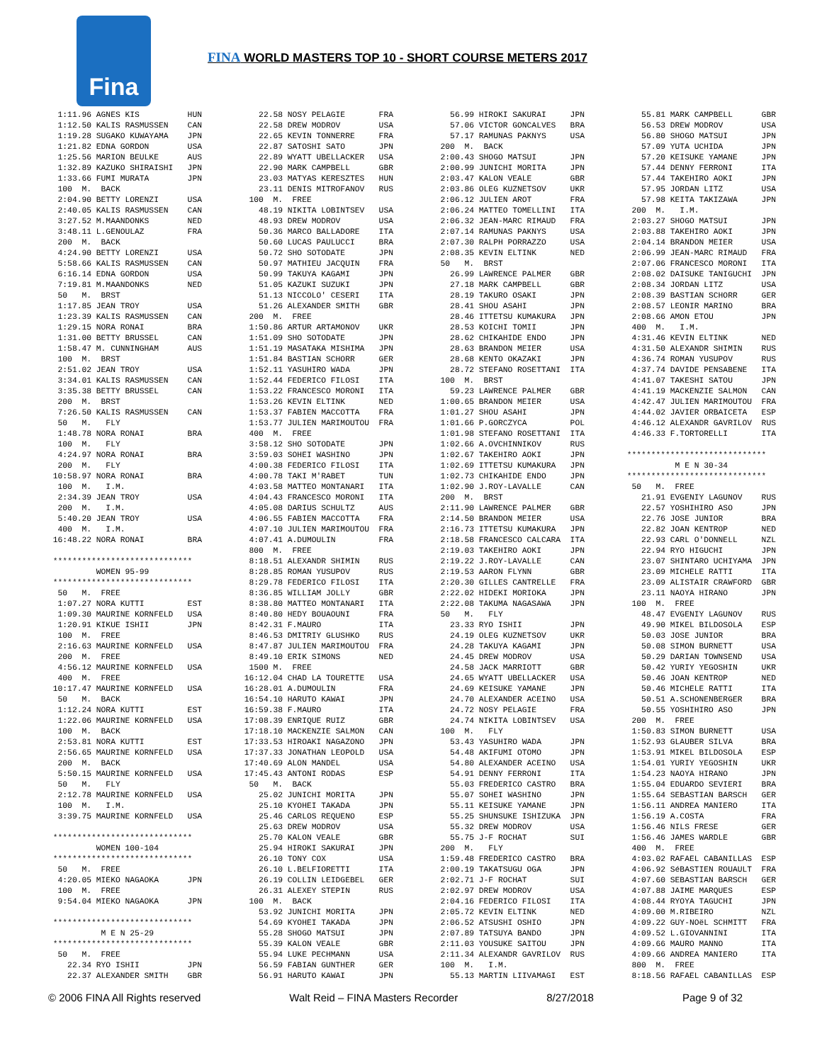Fina
FINA WORLD MASTERS TOP 10 - SHORT COURSE METERS 2017
  1:11.96 AGNES KIS          HUN
  1:12.50 KALIS RASMUSSEN    CAN
  1:19.28 SUGAKO KUWAYAMA    JPN
  1:21.82 EDNA GORDON        USA
  1:25.56 MARION BEULKE      AUS
  1:32.89 KAZUKO SHIRAISHI   JPN
  1:33.66 FUMI MURATA        JPN
  100  M.  BACK
  2:04.90 BETTY LORENZI      USA
  2:40.05 KALIS RASMUSSEN    CAN
  3:27.52 M.MAANDONKS        NED
  3:48.11 L.GENOULAZ         FRA
  200  M.  BACK
  4:24.90 BETTY LORENZI      USA
  5:58.66 KALIS RASMUSSEN    CAN
  6:16.14 EDNA GORDON        USA
  7:19.81 M.MAANDONKS        NED
  50   M.  BRST
  1:17.85 JEAN TROY          USA
  1:23.39 KALIS RASMUSSEN    CAN
  1:29.15 NORA RONAI         BRA
  1:31.00 BETTY BRUSSEL      CAN
  1:58.47 M. CUNNINGHAM      AUS
  100  M.  BRST
  2:51.02 JEAN TROY          USA
  3:34.01 KALIS RASMUSSEN    CAN
  3:35.38 BETTY BRUSSEL      CAN
  200  M.  BRST
  7:26.50 KALIS RASMUSSEN    CAN
  50   M.   FLY
  1:48.78 NORA RONAI         BRA
  100  M.   FLY
  4:24.97 NORA RONAI         BRA
  200  M.   FLY
 10:58.97 NORA RONAI         BRA
  100  M.   I.M.
  2:34.39 JEAN TROY          USA
  200  M.   I.M.
  5:40.20 JEAN TROY          USA
  400  M.   I.M.
 16:48.22 NORA RONAI         BRA

 *****************************
          WOMEN 95-99
 *****************************
  50   M.  FREE
  1:07.27 NORA KUTTI         EST
  1:09.30 MAURINE KORNFELD   USA
  1:20.91 KIKUE ISHII        JPN
  100  M.  FREE
  2:16.63 MAURINE KORNFELD   USA
  200  M.  FREE
  4:56.12 MAURINE KORNFELD   USA
  400  M.  FREE
 10:17.47 MAURINE KORNFELD   USA
  50   M.  BACK
  1:12.24 NORA KUTTI         EST
  1:22.06 MAURINE KORNFELD   USA
  100  M.  BACK
  2:53.81 NORA KUTTI         EST
  2:56.65 MAURINE KORNFELD   USA
  200  M.  BACK
  5:50.15 MAURINE KORNFELD   USA
  50   M.   FLY
  2:12.78 MAURINE KORNFELD   USA
  100  M.   I.M.
  3:39.75 MAURINE KORNFELD   USA

 *****************************
          WOMEN 100-104
 *****************************
  50   M.  FREE
  4:20.05 MIEKO NAGAOKA      JPN
  100  M.  FREE
  9:54.04 MIEKO NAGAOKA      JPN

 *****************************
           M E N 25-29
 *****************************
  50   M.  FREE
    22.34 RYO ISHII          JPN
    22.37 ALEXANDER SMITH    GBR
    22.58 NOSY PELAGIE       FRA
    22.58 DREW MODROV        USA
    22.65 KEVIN TONNERRE     FRA
    22.87 SATOSHI SATO       JPN
    22.89 WYATT UBELLACKER   USA
    22.90 MARK CAMPBELL      GBR
    23.03 MATYAS KERESZTES   HUN
    23.11 DENIS MITROFANOV   RUS
  100  M.  FREE
    48.19 NIKITA LOBINTSEV   USA
    48.93 DREW MODROV        USA
    50.36 MARCO BALLADORE    ITA
    50.60 LUCAS PAULUCCI     BRA
    50.72 SHO SOTODATE       JPN
    50.97 MATHIEU JACQUIN    FRA
    50.99 TAKUYA KAGAMI      JPN
    51.05 KAZUKI SUZUKI      JPN
    51.13 NICCOLO' CESERI    ITA
    51.26 ALEXANDER SMITH    GBR
  200  M.  FREE
  1:50.86 ARTUR ARTAMONOV    UKR
  1:51.09 SHO SOTODATE       JPN
  1:51.19 MASATAKA MISHIMA   JPN
  1:51.84 BASTIAN SCHORR     GER
  1:52.11 YASUHIRO WADA      JPN
  1:52.44 FEDERICO FILOSI    ITA
  1:53.22 FRANCESCO MORONI   ITA
  1:53.26 KEVIN ELTINK       NED
  1:53.37 FABIEN MACCOTTA    FRA
  1:53.77 JULIEN MARIMOUTOU  FRA
  400  M.  FREE
  3:58.12 SHO SOTODATE       JPN
  3:59.03 SOHEI WASHINO      JPN
  4:00.38 FEDERICO FILOSI    ITA
  4:00.78 TAKI M'RABET       TUN
  4:03.58 MATTEO MONTANARI   ITA
  4:04.43 FRANCESCO MORONI   ITA
  4:05.08 DARIUS SCHULTZ     AUS
  4:06.55 FABIEN MACCOTTA    FRA
  4:07.10 JULIEN MARIMOUTOU  FRA
  4:07.41 A.DUMOULIN         FRA
  800  M.  FREE
  8:18.51 ALEXANDR SHIMIN    RUS
  8:28.85 ROMAN YUSUPOV      RUS
  8:29.78 FEDERICO FILOSI    ITA
  8:36.85 WILLIAM JOLLY      GBR
  8:38.80 MATTEO MONTANARI   ITA
  8:40.80 HEDY BOUAOUNI      FRA
  8:42.31 F.MAURO            ITA
  8:46.53 DMITRIY GLUSHKO    RUS
  8:47.87 JULIEN MARIMOUTOU  FRA
  8:49.10 ERIK SIMONS        NED
  1500 M.  FREE
 16:12.04 CHAD LA TOURETTE   USA
 16:28.01 A.DUMOULIN         FRA
 16:54.10 HARUTO KAWAI       JPN
 16:59.38 F.MAURO            ITA
 17:08.39 ENRIQUE RUIZ       GBR
 17:18.10 MACKENZIE SALMON   CAN
 17:33.53 HIROAKI NAGAZONO   JPN
 17:37.33 JONATHAN LEOPOLD   USA
 17:40.69 ALON MANDEL        USA
 17:45.43 ANTONI RODAS       ESP
  50   M.  BACK
    25.02 JUNICHI MORITA     JPN
    25.10 KYOHEI TAKADA      JPN
    25.46 CARLOS REQUENO     ESP
    25.63 DREW MODROV        USA
    25.70 KALON VEALE        GBR
    25.94 HIROKI SAKURAI     JPN
    26.10 TONY COX           USA
    26.10 L.BELFIORETTI      ITA
    26.19 COLLIN LEIDGEBEL   GER
    26.31 ALEXEY STEPIN      RUS
  100  M.  BACK
    53.92 JUNICHI MORITA     JPN
    54.69 KYOHEI TAKADA      JPN
    55.28 SHOGO MATSUI       JPN
    55.39 KALON VEALE        GBR
    55.94 LUKE PECHMANN      USA
    56.59 FABIAN GUNTHER     GER
    56.91 HARUTO KAWAI       JPN
    56.99 HIROKI SAKURAI     JPN
    57.06 VICTOR GONCALVES   BRA
    57.17 RAMUNAS PAKNYS     USA
  200  M.  BACK
  2:00.43 SHOGO MATSUI       JPN
  2:00.99 JUNICHI MORITA     JPN
  2:03.47 KALON VEALE        GBR
  2:03.86 OLEG KUZNETSOV     UKR
  2:06.12 JULIEN AROT        FRA
  2:06.24 MATTEO TOMELLINI   ITA
  2:06.32 JEAN-MARC RIMAUD   FRA
  2:07.14 RAMUNAS PAKNYS     USA
  2:07.30 RALPH PORRAZZO     USA
  2:08.35 KEVIN ELTINK       NED
  50   M.  BRST
    26.99 LAWRENCE PALMER    GBR
    27.18 MARK CAMPBELL      GBR
    28.19 TAKURO OSAKI       JPN
    28.41 SHOU ASAHI         JPN
    28.46 ITTETSU KUMAKURA   JPN
    28.53 KOICHI TOMII       JPN
    28.62 CHIKAHIDE ENDO     JPN
    28.63 BRANDON MEIER      USA
    28.68 KENTO OKAZAKI      JPN
    28.72 STEFANO ROSETTANI  ITA
  100  M.  BRST
    59.23 LAWRENCE PALMER    GBR
  1:00.65 BRANDON MEIER      USA
  1:01.27 SHOU ASAHI         JPN
  1:01.66 P.GORCZYCA         POL
  1:01.98 STEFANO ROSETTANI  ITA
  1:02.66 A.OVCHINNIKOV      RUS
  1:02.67 TAKEHIRO AOKI      JPN
  1:02.69 ITTETSU KUMAKURA   JPN
  1:02.73 CHIKAHIDE ENDO     JPN
  1:02.90 J.ROY-LAVALLE      CAN
  200  M.  BRST
  2:11.90 LAWRENCE PALMER    GBR
  2:14.50 BRANDON MEIER      USA
  2:16.73 ITTETSU KUMAKURA   JPN
  2:18.58 FRANCESCO CALCARA  ITA
  2:19.03 TAKEHIRO AOKI      JPN
  2:19.22 J.ROY-LAVALLE      CAN
  2:19.53 AARON FLYNN        GBR
  2:20.30 GILLES CANTRELLE   FRA
  2:22.02 HIDEKI MORIOKA     JPN
  2:22.08 TAKUMA NAGASAWA    JPN
  50   M.   FLY
    23.33 RYO ISHII          JPN
    24.19 OLEG KUZNETSOV     UKR
    24.28 TAKUYA KAGAMI      JPN
    24.45 DREW MODROV        USA
    24.58 JACK MARRIOTT      GBR
    24.65 WYATT UBELLACKER   USA
    24.69 KEISUKE YAMANE     JPN
    24.70 ALEXANDER ACEINO   USA
    24.72 NOSY PELAGIE       FRA
    24.74 NIKITA LOBINTSEV   USA
  100  M.   FLY
    53.43 YASUHIRO WADA      JPN
    54.48 AKIFUMI OTOMO      JPN
    54.80 ALEXANDER ACEINO   USA
    54.91 DENNY FERRONI      ITA
    55.03 FREDERICO CASTRO   BRA
    55.07 SOHEI WASHINO      JPN
    55.11 KEISUKE YAMANE     JPN
    55.25 SHUNSUKE ISHIZUKA  JPN
    55.32 DREW MODROV        USA
    55.75 J-F ROCHAT         SUI
  200  M.   FLY
  1:59.48 FREDERICO CASTRO   BRA
  2:00.19 TAKATSUGU OGA      JPN
  2:02.71 J-F ROCHAT         SUI
  2:02.97 DREW MODROV        USA
  2:04.16 FEDERICO FILOSI    ITA
  2:05.72 KEVIN ELTINK       NED
  2:06.52 ATSUSHI OSHIO      JPN
  2:07.89 TATSUYA BANDO      JPN
  2:11.03 YOUSUKE SAITOU     JPN
  2:11.34 ALEXANDR GAVRILOV  RUS
  100  M.   I.M.
    55.13 MARTIN LIIVAMAGI   EST
    55.81 MARK CAMPBELL      GBR
    56.53 DREW MODROV        USA
    56.80 SHOGO MATSUI       JPN
    57.09 YUTA UCHIDA        JPN
    57.20 KEISUKE YAMANE     JPN
    57.44 DENNY FERRONI      ITA
    57.44 TAKEHIRO AOKI      JPN
    57.95 JORDAN LITZ        USA
    57.98 KEITA TAKIZAWA     JPN
  200  M.   I.M.
  2:03.27 SHOGO MATSUI       JPN
  2:03.88 TAKEHIRO AOKI      JPN
  2:04.14 BRANDON MEIER      USA
  2:06.99 JEAN-MARC RIMAUD   FRA
  2:07.06 FRANCESCO MORONI   ITA
  2:08.02 DAISUKE TANIGUCHI  JPN
  2:08.34 JORDAN LITZ        USA
  2:08.39 BASTIAN SCHORR     GER
  2:08.57 LEONIR MARINO      BRA
  2:08.66 AMON ETOU          JPN
  400  M.   I.M.
  4:31.46 KEVIN ELTINK       NED
  4:31.50 ALEXANDR SHIMIN    RUS
  4:36.74 ROMAN YUSUPOV      RUS
  4:37.74 DAVIDE PENSABENE   ITA
  4:41.07 TAKESHI SATOU      JPN
  4:41.19 MACKENZIE SALMON   CAN
  4:42.47 JULIEN MARIMOUTOU  FRA
  4:44.02 JAVIER ORBAICETA   ESP
  4:46.12 ALEXANDR GAVRILOV  RUS
  4:46.33 F.TORTORELLI       ITA

 *****************************
           M E N 30-34
 *****************************
  50   M.  FREE
    21.91 EVGENIY LAGUNOV    RUS
    22.57 YOSHIHIRO ASO      JPN
    22.76 JOSE JUNIOR        BRA
    22.82 JOAN KENTROP       NED
    22.93 CARL O'DONNELL     NZL
    22.94 RYO HIGUCHI        JPN
    23.07 SHINTARO UCHIYAMA  JPN
    23.09 MICHELE RATTI      ITA
    23.09 ALISTAIR CRAWFORD  GBR
    23.11 NAOYA HIRANO       JPN
  100  M.  FREE
    48.47 EVGENIY LAGUNOV    RUS
    49.90 MIKEL BILDOSOLA    ESP
    50.03 JOSE JUNIOR        BRA
    50.08 SIMON BURNETT      USA
    50.29 DARIAN TOWNSEND    USA
    50.42 YURIY YEGOSHIN     UKR
    50.46 JOAN KENTROP       NED
    50.46 MICHELE RATTI      ITA
    50.51 A.SCHONENBERGER    BRA
    50.55 YOSHIHIRO ASO      JPN
  200  M.  FREE
  1:50.83 SIMON BURNETT      USA
  1:52.93 GLAUBER SILVA      BRA
  1:53.91 MIKEL BILDOSOLA    ESP
  1:54.01 YURIY YEGOSHIN     UKR
  1:54.23 NAOYA HIRANO       JPN
  1:55.04 EDUARDO SEVIERI    BRA
  1:55.64 SEBASTIAN BARSCH   GER
  1:56.11 ANDREA MANIERO     ITA
  1:56.19 A.COSTA            FRA
  1:56.46 NILS FRESE         GER
  1:56.46 JAMES WARDLE       GBR
  400  M.  FREE
  4:03.02 RAFAEL CABANILLAS  ESP
  4:06.92 SéBASTIEN ROUAULT  FRA
  4:07.60 SEBASTIAN BARSCH   GER
  4:07.88 JAIME MARQUES      ESP
  4:08.44 RYOYA TAGUCHI      JPN
  4:09.00 M.RIBEIRO          NZL
  4:09.22 GUY-NOëL SCHMITT   FRA
  4:09.52 L.GIOVANNINI       ITA
  4:09.66 MAURO MANNO        ITA
  4:09.66 ANDREA MANIERO     ITA
  800  M.  FREE
  8:18.56 RAFAEL CABANILLAS  ESP
© 2006 FINA All Rights reserved Walt Reid – FINA Masters Recorder 8/27/2018 Page 9 of 32